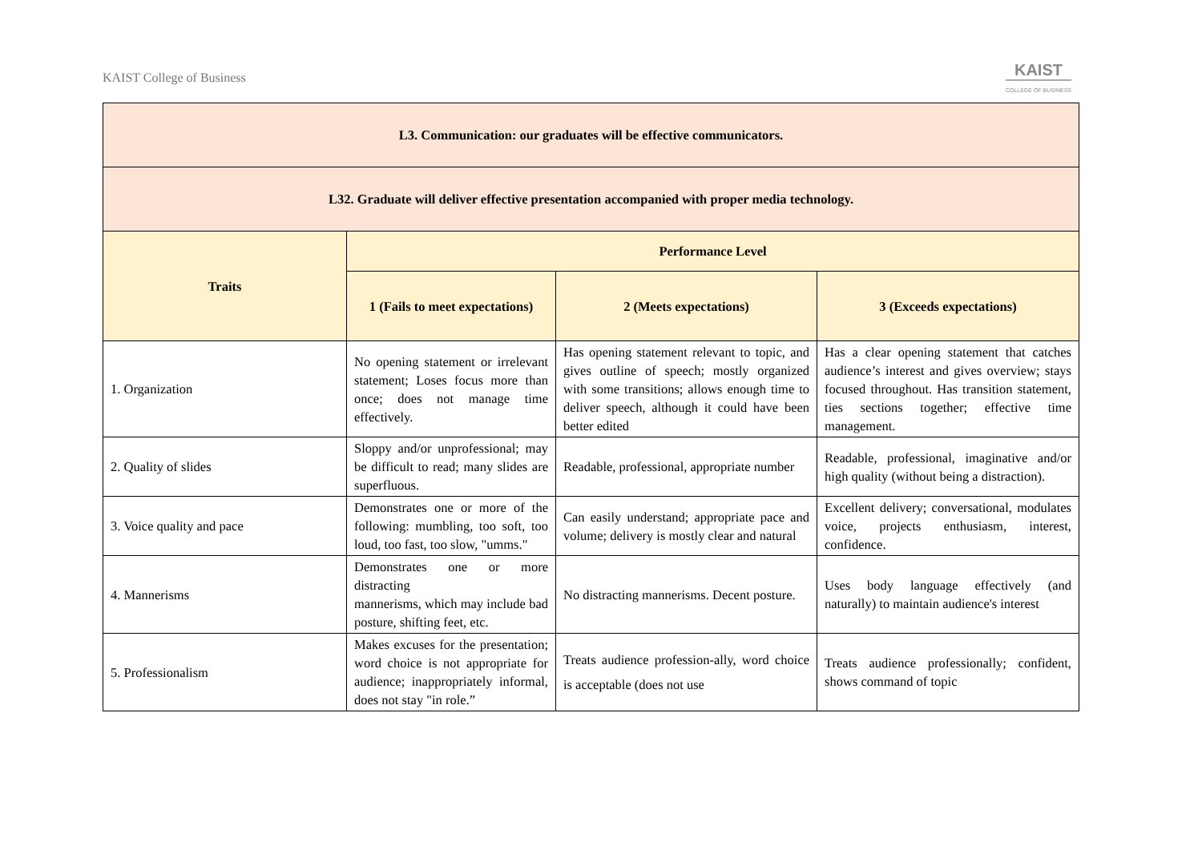KAIST College of Business
KAIST
COLLEGE OF BUSINESS
| L3. Communication: our graduates will be effective communicators. | | | |
| L32. Graduate will deliver effective presentation accompanied with proper media technology. | | | |
| Traits | Performance Level | | |
| | 1 (Fails to meet expectations) | 2 (Meets expectations) | 3 (Exceeds expectations) |
| 1. Organization | No opening statement or irrelevant statement; Loses focus more than once; does not manage time effectively. | Has opening statement relevant to topic, and gives outline of speech; mostly organized with some transitions; allows enough time to deliver speech, although it could have been better edited | Has a clear opening statement that catches audience’s interest and gives overview; stays focused throughout. Has transition statement, ties sections together; effective time management. |
| 2. Quality of slides | Sloppy and/or unprofessional; may be difficult to read; many slides are superfluous. | Readable, professional, appropriate number | Readable, professional, imaginative and/or high quality (without being a distraction). |
| 3. Voice quality and pace | Demonstrates one or more of the following: mumbling, too soft, too loud, too fast, too slow, "umms." | Can easily understand; appropriate pace and volume; delivery is mostly clear and natural | Excellent delivery; conversational, modulates voice, projects enthusiasm, interest, confidence. |
| 4. Mannerisms | Demonstrates one or more distracting mannerisms, which may include bad posture, shifting feet, etc. | No distracting mannerisms. Decent posture. | Uses body language effectively (and naturally) to maintain audience's interest |
| 5. Professionalism | Makes excuses for the presentation; word choice is not appropriate for audience; inappropriately informal, does not stay "in role.” | Treats audience profession-ally, word choice is acceptable (does not use | Treats audience professionally; confident, shows command of topic |